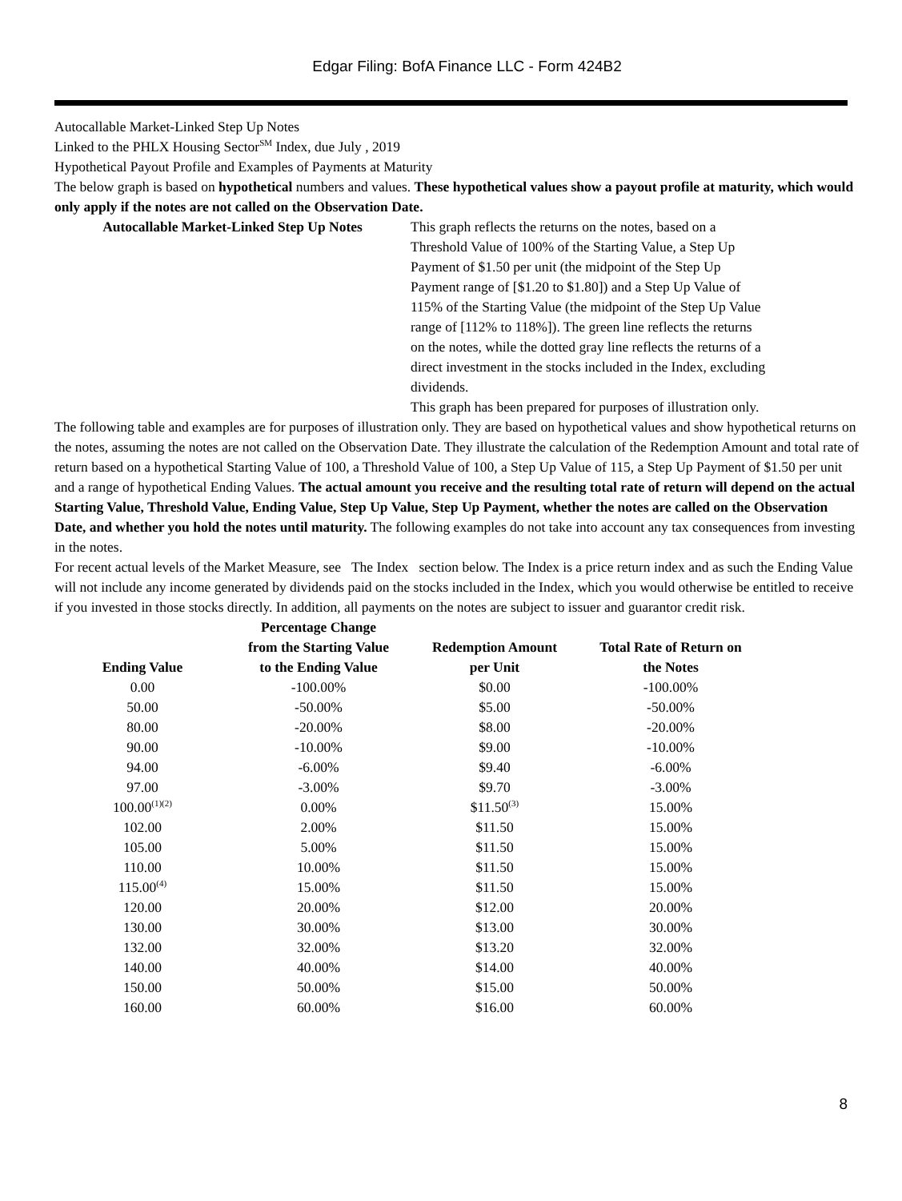Edgar Filing: BofA Finance LLC - Form 424B2
Autocallable Market-Linked Step Up Notes
Linked to the PHLX Housing Sector<sup>SM</sup> Index, due July , 2019
Hypothetical Payout Profile and Examples of Payments at Maturity
The below graph is based on hypothetical numbers and values. These hypothetical values show a payout profile at maturity, which would only apply if the notes are not called on the Observation Date.
Autocallable Market-Linked Step Up Notes This graph reflects the returns on the notes, based on a Threshold Value of 100% of the Starting Value, a Step Up Payment of $1.50 per unit (the midpoint of the Step Up Payment range of [$1.20 to $1.80]) and a Step Up Value of 115% of the Starting Value (the midpoint of the Step Up Value range of [112% to 118%]). The green line reflects the returns on the notes, while the dotted gray line reflects the returns of a direct investment in the stocks included in the Index, excluding dividends.
This graph has been prepared for purposes of illustration only.
The following table and examples are for purposes of illustration only. They are based on hypothetical values and show hypothetical returns on the notes, assuming the notes are not called on the Observation Date. They illustrate the calculation of the Redemption Amount and total rate of return based on a hypothetical Starting Value of 100, a Threshold Value of 100, a Step Up Value of 115, a Step Up Payment of $1.50 per unit and a range of hypothetical Ending Values. The actual amount you receive and the resulting total rate of return will depend on the actual Starting Value, Threshold Value, Ending Value, Step Up Value, Step Up Payment, whether the notes are called on the Observation Date, and whether you hold the notes until maturity. The following examples do not take into account any tax consequences from investing in the notes.
For recent actual levels of the Market Measure, see The Index section below. The Index is a price return index and as such the Ending Value will not include any income generated by dividends paid on the stocks included in the Index, which you would otherwise be entitled to receive if you invested in those stocks directly. In addition, all payments on the notes are subject to issuer and guarantor credit risk.
| Ending Value | Percentage Change from the Starting Value to the Ending Value | Redemption Amount per Unit | Total Rate of Return on the Notes |
| --- | --- | --- | --- |
| 0.00 | -100.00% | $0.00 | -100.00% |
| 50.00 | -50.00% | $5.00 | -50.00% |
| 80.00 | -20.00% | $8.00 | -20.00% |
| 90.00 | -10.00% | $9.00 | -10.00% |
| 94.00 | -6.00% | $9.40 | -6.00% |
| 97.00 | -3.00% | $9.70 | -3.00% |
| 100.00<sup>(1)(2)</sup> | 0.00% | $11.50<sup>(3)</sup> | 15.00% |
| 102.00 | 2.00% | $11.50 | 15.00% |
| 105.00 | 5.00% | $11.50 | 15.00% |
| 110.00 | 10.00% | $11.50 | 15.00% |
| 115.00<sup>(4)</sup> | 15.00% | $11.50 | 15.00% |
| 120.00 | 20.00% | $12.00 | 20.00% |
| 130.00 | 30.00% | $13.00 | 30.00% |
| 132.00 | 32.00% | $13.20 | 32.00% |
| 140.00 | 40.00% | $14.00 | 40.00% |
| 150.00 | 50.00% | $15.00 | 50.00% |
| 160.00 | 60.00% | $16.00 | 60.00% |
8